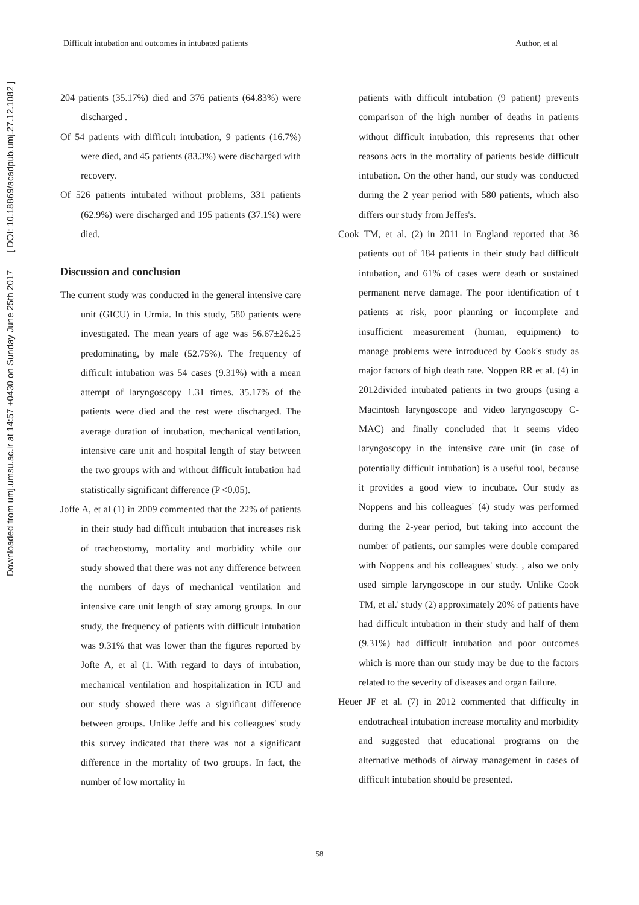Downloaded from umj.umsu.ac.ir at 14:57 +0430 on Sunday June 25th 2017 [ DOI: 10.18869/acadpub.umj.27.12.1082 ]
Difficult intubation and outcomes in intubated patients Author, et al
204 patients (35.17%) died and 376 patients (64.83%) were discharged .
Of 54 patients with difficult intubation, 9 patients (16.7%) were died, and 45 patients (83.3%) were discharged with recovery.
Of 526 patients intubated without problems, 331 patients (62.9%) were discharged and 195 patients (37.1%) were died.
Discussion and conclusion
The current study was conducted in the general intensive care unit (GICU) in Urmia. In this study, 580 patients were investigated. The mean years of age was 56.67±26.25 predominating, by male (52.75%). The frequency of difficult intubation was 54 cases (9.31%) with a mean attempt of laryngoscopy 1.31 times. 35.17% of the patients were died and the rest were discharged. The average duration of intubation, mechanical ventilation, intensive care unit and hospital length of stay between the two groups with and without difficult intubation had statistically significant difference (P <0.05).
Joffe A, et al (1) in 2009 commented that the 22% of patients in their study had difficult intubation that increases risk of tracheostomy, mortality and morbidity while our study showed that there was not any difference between the numbers of days of mechanical ventilation and intensive care unit length of stay among groups. In our study, the frequency of patients with difficult intubation was 9.31% that was lower than the figures reported by Jofte A, et al (1. With regard to days of intubation, mechanical ventilation and hospitalization in ICU and our study showed there was a significant difference between groups. Unlike Jeffe and his colleagues' study this survey indicated that there was not a significant difference in the mortality of two groups. In fact, the number of low mortality in
patients with difficult intubation (9 patient) prevents comparison of the high number of deaths in patients without difficult intubation, this represents that other reasons acts in the mortality of patients beside difficult intubation. On the other hand, our study was conducted during the 2 year period with 580 patients, which also differs our study from Jeffes's.
Cook TM, et al. (2) in 2011 in England reported that 36 patients out of 184 patients in their study had difficult intubation, and 61% of cases were death or sustained permanent nerve damage. The poor identification of t patients at risk, poor planning or incomplete and insufficient measurement (human, equipment) to manage problems were introduced by Cook's study as major factors of high death rate. Noppen RR et al. (4) in 2012divided intubated patients in two groups (using a Macintosh laryngoscope and video laryngoscopy C- MAC) and finally concluded that it seems video laryngoscopy in the intensive care unit (in case of potentially difficult intubation) is a useful tool, because it provides a good view to incubate. Our study as Noppens and his colleagues' (4) study was performed during the 2-year period, but taking into account the number of patients, our samples were double compared with Noppens and his colleagues' study. , also we only used simple laryngoscope in our study. Unlike Cook TM, et al.' study (2) approximately 20% of patients have had difficult intubation in their study and half of them (9.31%) had difficult intubation and poor outcomes which is more than our study may be due to the factors related to the severity of diseases and organ failure.
Heuer JF et al. (7) in 2012 commented that difficulty in endotracheal intubation increase mortality and morbidity and suggested that educational programs on the alternative methods of airway management in cases of difficult intubation should be presented.
58